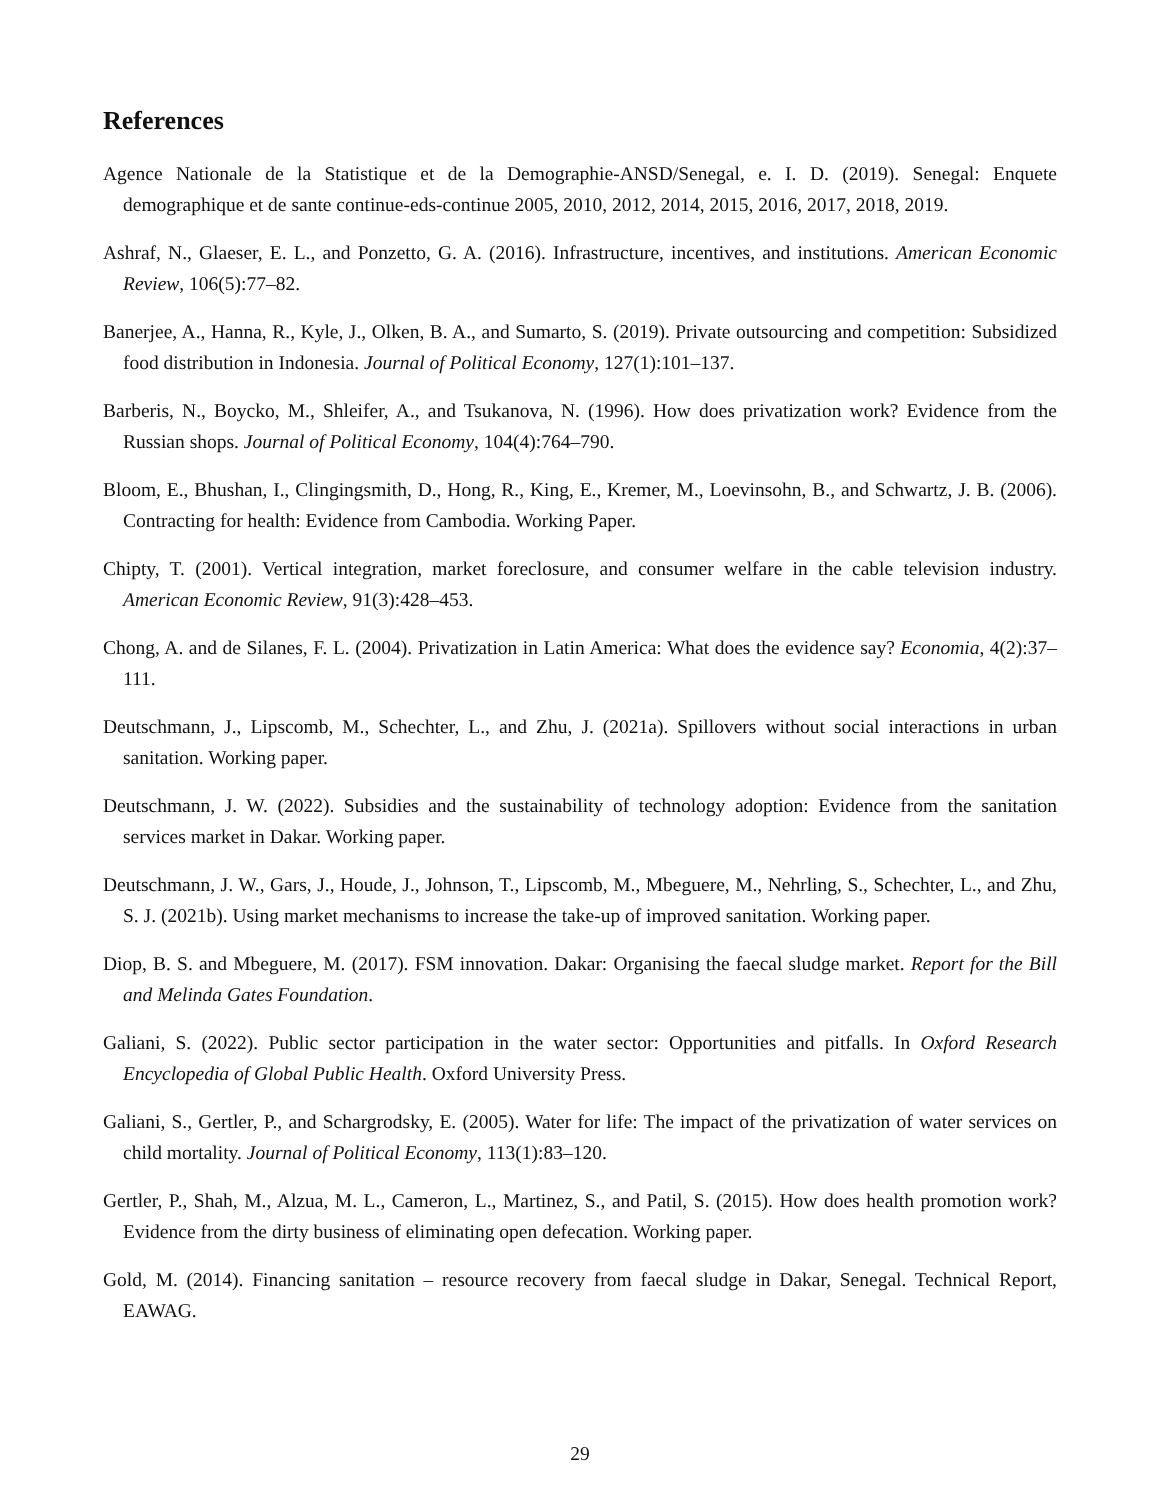References
Agence Nationale de la Statistique et de la Demographie-ANSD/Senegal, e. I. D. (2019). Senegal: Enquete demographique et de sante continue-eds-continue 2005, 2010, 2012, 2014, 2015, 2016, 2017, 2018, 2019.
Ashraf, N., Glaeser, E. L., and Ponzetto, G. A. (2016). Infrastructure, incentives, and institutions. American Economic Review, 106(5):77–82.
Banerjee, A., Hanna, R., Kyle, J., Olken, B. A., and Sumarto, S. (2019). Private outsourcing and competition: Subsidized food distribution in Indonesia. Journal of Political Economy, 127(1):101–137.
Barberis, N., Boycko, M., Shleifer, A., and Tsukanova, N. (1996). How does privatization work? Evidence from the Russian shops. Journal of Political Economy, 104(4):764–790.
Bloom, E., Bhushan, I., Clingingsmith, D., Hong, R., King, E., Kremer, M., Loevinsohn, B., and Schwartz, J. B. (2006). Contracting for health: Evidence from Cambodia. Working Paper.
Chipty, T. (2001). Vertical integration, market foreclosure, and consumer welfare in the cable television industry. American Economic Review, 91(3):428–453.
Chong, A. and de Silanes, F. L. (2004). Privatization in Latin America: What does the evidence say? Economia, 4(2):37–111.
Deutschmann, J., Lipscomb, M., Schechter, L., and Zhu, J. (2021a). Spillovers without social interactions in urban sanitation. Working paper.
Deutschmann, J. W. (2022). Subsidies and the sustainability of technology adoption: Evidence from the sanitation services market in Dakar. Working paper.
Deutschmann, J. W., Gars, J., Houde, J., Johnson, T., Lipscomb, M., Mbeguere, M., Nehrling, S., Schechter, L., and Zhu, S. J. (2021b). Using market mechanisms to increase the take-up of improved sanitation. Working paper.
Diop, B. S. and Mbeguere, M. (2017). FSM innovation. Dakar: Organising the faecal sludge market. Report for the Bill and Melinda Gates Foundation.
Galiani, S. (2022). Public sector participation in the water sector: Opportunities and pitfalls. In Oxford Research Encyclopedia of Global Public Health. Oxford University Press.
Galiani, S., Gertler, P., and Schargrodsky, E. (2005). Water for life: The impact of the privatization of water services on child mortality. Journal of Political Economy, 113(1):83–120.
Gertler, P., Shah, M., Alzua, M. L., Cameron, L., Martinez, S., and Patil, S. (2015). How does health promotion work? Evidence from the dirty business of eliminating open defecation. Working paper.
Gold, M. (2014). Financing sanitation – resource recovery from faecal sludge in Dakar, Senegal. Technical Report, EAWAG.
29